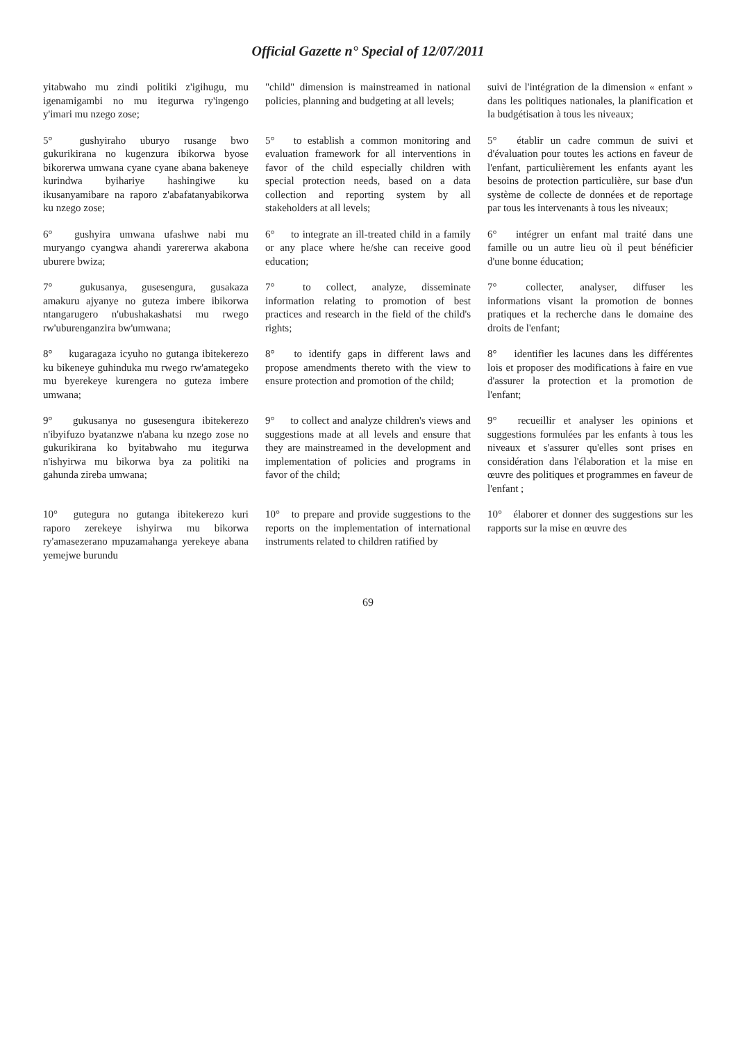Official Gazette n° Special of 12/07/2011
| yitabwaho mu zindi politiki z'igihugu, mu igenamigambi no mu itegurwa ry'ingengo y'imari mu nzego zose; | "child" dimension is mainstreamed in national policies, planning and budgeting at all levels; | suivi de l'intégration de la dimension « enfant » dans les politiques nationales, la planification et la budgétisation à tous les niveaux; |
| 5° gushyiraho uburyo rusange bwo gukurikirana no kugenzura ibikorwa byose bikorerwa umwana cyane cyane abana bakeneye kurindwa byihariye hashingiwe ku ikusanyamibare na raporo z'abafatanyabikorwa ku nzego zose; | 5° to establish a common monitoring and evaluation framework for all interventions in favor of the child especially children with special protection needs, based on a data collection and reporting system by all stakeholders at all levels; | 5° établir un cadre commun de suivi et d'évaluation pour toutes les actions en faveur de l'enfant, particulièrement les enfants ayant les besoins de protection particulière, sur base d'un système de collecte de données et de reportage par tous les intervenants à tous les niveaux; |
| 6° gushyira umwana ufashwe nabi mu muryango cyangwa ahandi yarererwa akabona uburere bwiza; | 6° to integrate an ill-treated child in a family or any place where he/she can receive good education; | 6° intégrer un enfant mal traité dans une famille ou un autre lieu où il peut bénéficier d'une bonne éducation; |
| 7° gukusanya, gusesengura, gusakaza amakuru ajyanye no guteza imbere ibikorwa ntangarugero n'ubushakashatsi mu rwego rw'uburenganzira bw'umwana; | 7° to collect, analyze, disseminate information relating to promotion of best practices and research in the field of the child's rights; | 7° collecter, analyser, diffuser les informations visant la promotion de bonnes pratiques et la recherche dans le domaine des droits de l'enfant; |
| 8° kugaragaza icyuho no gutanga ibitekerezo ku bikeneye guhinduka mu rwego rw'amategeko mu byerekeye kurengera no guteza imbere umwana; | 8° to identify gaps in different laws and propose amendments thereto with the view to ensure protection and promotion of the child; | 8° identifier les lacunes dans les différentes lois et proposer des modifications à faire en vue d'assurer la protection et la promotion de l'enfant; |
| 9° gukusanya no gusesengura ibitekerezo n'ibyifuzo byatanzwe n'abana ku nzego zose no gukurikirana ko byitabwaho mu itegurwa n'ishyirwa mu bikorwa bya za politiki na gahunda zireba umwana; | 9° to collect and analyze children's views and suggestions made at all levels and ensure that they are mainstreamed in the development and implementation of policies and programs in favor of the child; | 9° recueillir et analyser les opinions et suggestions formulées par les enfants à tous les niveaux et s'assurer qu'elles sont prises en considération dans l'élaboration et la mise en œuvre des politiques et programmes en faveur de l'enfant ; |
| 10° gutegura no gutanga ibitekerezo kuri raporo zerekeye ishyirwa mu bikorwa ry'amasezerano mpuzamahanga yerekeye abana yemejwe burundu | 10° to prepare and provide suggestions to the reports on the implementation of international instruments related to children ratified by | 10° élaborer et donner des suggestions sur les rapports sur la mise en œuvre des |
69